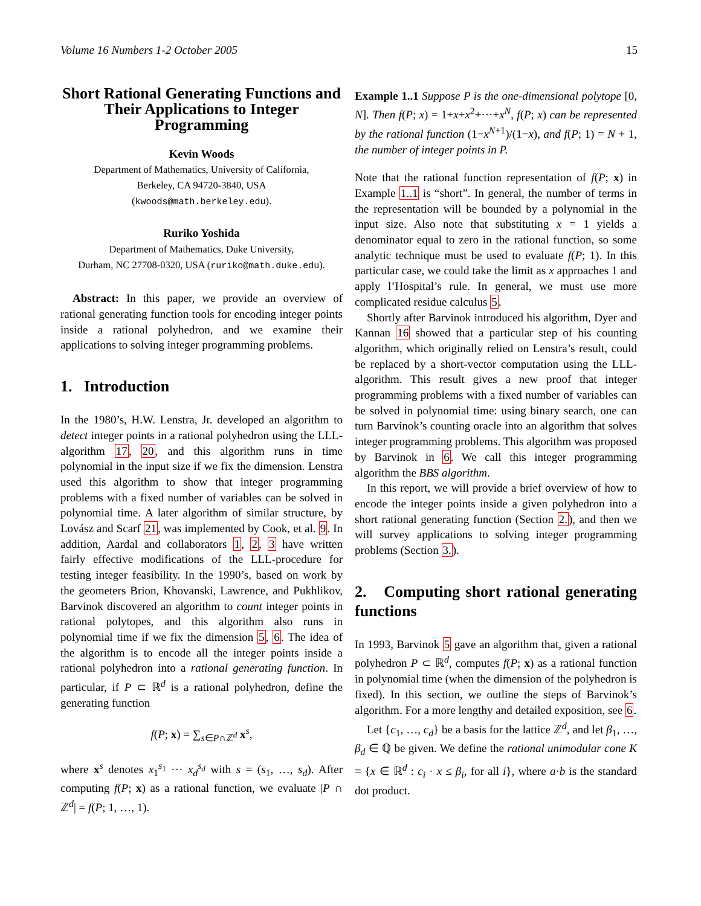Volume 16 Numbers 1-2 October 2005 15
Short Rational Generating Functions and Their Applications to Integer Programming
Kevin Woods
Department of Mathematics, University of California,
Berkeley, CA 94720-3840, USA
(kwoods@math.berkeley.edu).
Ruriko Yoshida
Department of Mathematics, Duke University,
Durham, NC 27708-0320, USA (ruriko@math.duke.edu).
Abstract: In this paper, we provide an overview of rational generating function tools for encoding integer points inside a rational polyhedron, and we examine their applications to solving integer programming problems.
1. Introduction
In the 1980’s, H.W. Lenstra, Jr. developed an algorithm to detect integer points in a rational polyhedron using the LLL-algorithm 17, 20, and this algorithm runs in time polynomial in the input size if we fix the dimension. Lenstra used this algorithm to show that integer programming problems with a fixed number of variables can be solved in polynomial time. A later algorithm of similar structure, by Lovász and Scarf 21, was implemented by Cook, et al. 9. In addition, Aardal and collaborators 1, 2, 3 have written fairly effective modifications of the LLL-procedure for testing integer feasibility. In the 1990’s, based on work by the geometers Brion, Khovanski, Lawrence, and Pukhlikov, Barvinok discovered an algorithm to count integer points in rational polytopes, and this algorithm also runs in polynomial time if we fix the dimension 5, 6. The idea of the algorithm is to encode all the integer points inside a rational polyhedron into a rational generating function. In particular, if P ⊂ ℝ<sup>d</sup> is a rational polyhedron, define the generating function
f(P; x) = ∑<sub>s∈P∩ℤ<sup>d</sup></sub> x<sup>s</sup>,
where x<sup>s</sup> denotes x<sub>1</sub><sup>s<sub>1</sub></sup> ··· x<sub>d</sub><sup>s<sub>d</sub></sup> with s = (s<sub>1</sub>, …, s<sub>d</sub>). After computing f(P; x) as a rational function, we evaluate |P ∩ ℤ<sup>d</sup>| = f(P; 1, …, 1).
Example 1..1 Suppose P is the one-dimensional polytope [0, N]. Then f(P; x) = 1+x+x<sup>2</sup>+···+x<sup>N</sup>, f(P; x) can be represented by the rational function (1−x<sup>N+1</sup>)/(1−x), and f(P; 1) = N + 1, the number of integer points in P.
Note that the rational function representation of f(P; x) in Example 1..1 is “short”. In general, the number of terms in the representation will be bounded by a polynomial in the input size. Also note that substituting x = 1 yields a denominator equal to zero in the rational function, so some analytic technique must be used to evaluate f(P; 1). In this particular case, we could take the limit as x approaches 1 and apply l’Hospital’s rule. In general, we must use more complicated residue calculus 5.
Shortly after Barvinok introduced his algorithm, Dyer and Kannan 16 showed that a particular step of his counting algorithm, which originally relied on Lenstra’s result, could be replaced by a short-vector computation using the LLL-algorithm. This result gives a new proof that integer programming problems with a fixed number of variables can be solved in polynomial time: using binary search, one can turn Barvinok’s counting oracle into an algorithm that solves integer programming problems. This algorithm was proposed by Barvinok in 6. We call this integer programming algorithm the BBS algorithm.
In this report, we will provide a brief overview of how to encode the integer points inside a given polyhedron into a short rational generating function (Section 2.), and then we will survey applications to solving integer programming problems (Section 3.).
2. Computing short rational generating functions
In 1993, Barvinok 5 gave an algorithm that, given a rational polyhedron P ⊂ ℝ<sup>d</sup>, computes f(P; x) as a rational function in polynomial time (when the dimension of the polyhedron is fixed). In this section, we outline the steps of Barvinok’s algorithm. For a more lengthy and detailed exposition, see 6.
Let {c<sub>1</sub>, …, c<sub>d</sub>} be a basis for the lattice ℤ<sup>d</sup>, and let β<sub>1</sub>, …, β<sub>d</sub> ∈ ℚ be given. We define the rational unimodular cone K = {x ∈ ℝ<sup>d</sup> : c<sub>i</sub> · x ≤ β<sub>i</sub>, for all i}, where a·b is the standard dot product.